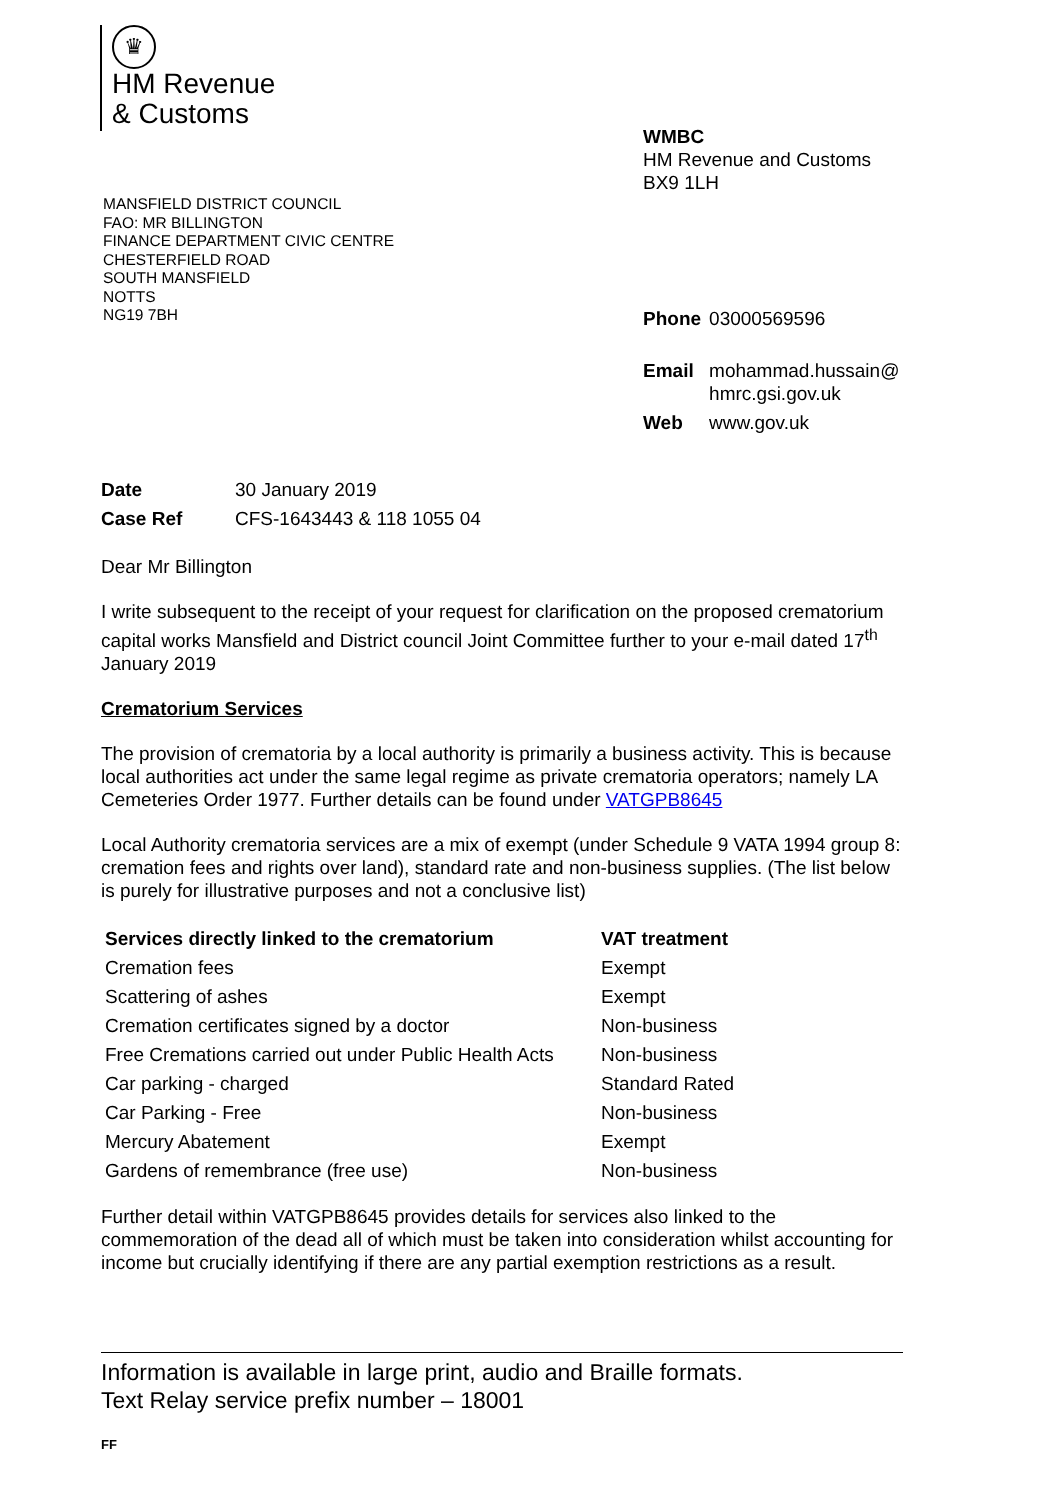♛
HM Revenue
& Customs
WMBC
HM Revenue and Customs
BX9 1LH
| Phone | 03000569596 |
| Email | mohammad.hussain@ hmrc.gsi.gov.uk |
| Web | www.gov.uk |
MANSFIELD DISTRICT COUNCIL
FAO: MR BILLINGTON
FINANCE DEPARTMENT CIVIC CENTRE
CHESTERFIELD ROAD
SOUTH MANSFIELD
NOTTS
NG19 7BH
| Date | 30 January 2019 |
| Case Ref | CFS-1643443 & 118 1055 04 |
Dear Mr Billington
I write subsequent to the receipt of your request for clarification on the proposed crematorium capital works Mansfield and District council Joint Committee further to your e-mail dated 17<sup>th</sup> January 2019
Crematorium Services
The provision of crematoria by a local authority is primarily a business activity. This is because local authorities act under the same legal regime as private crematoria operators; namely LA Cemeteries Order 1977. Further details can be found under VATGPB8645
Local Authority crematoria services are a mix of exempt (under Schedule 9 VATA 1994 group 8: cremation fees and rights over land), standard rate and non-business supplies. (The list below is purely for illustrative purposes and not a conclusive list)
| Services directly linked to the crematorium | VAT treatment |
| --- | --- |
| Cremation fees | Exempt |
| Scattering of ashes | Exempt |
| Cremation certificates signed by a doctor | Non-business |
| Free Cremations carried out under Public Health Acts | Non-business |
| Car parking - charged | Standard Rated |
| Car Parking - Free | Non-business |
| Mercury Abatement | Exempt |
| Gardens of remembrance (free use) | Non-business |
Further detail within VATGPB8645 provides details for services also linked to the commemoration of the dead all of which must be taken into consideration whilst accounting for income but crucially identifying if there are any partial exemption restrictions as a result.
Information is available in large print, audio and Braille formats.
Text Relay service prefix number – 18001
FF